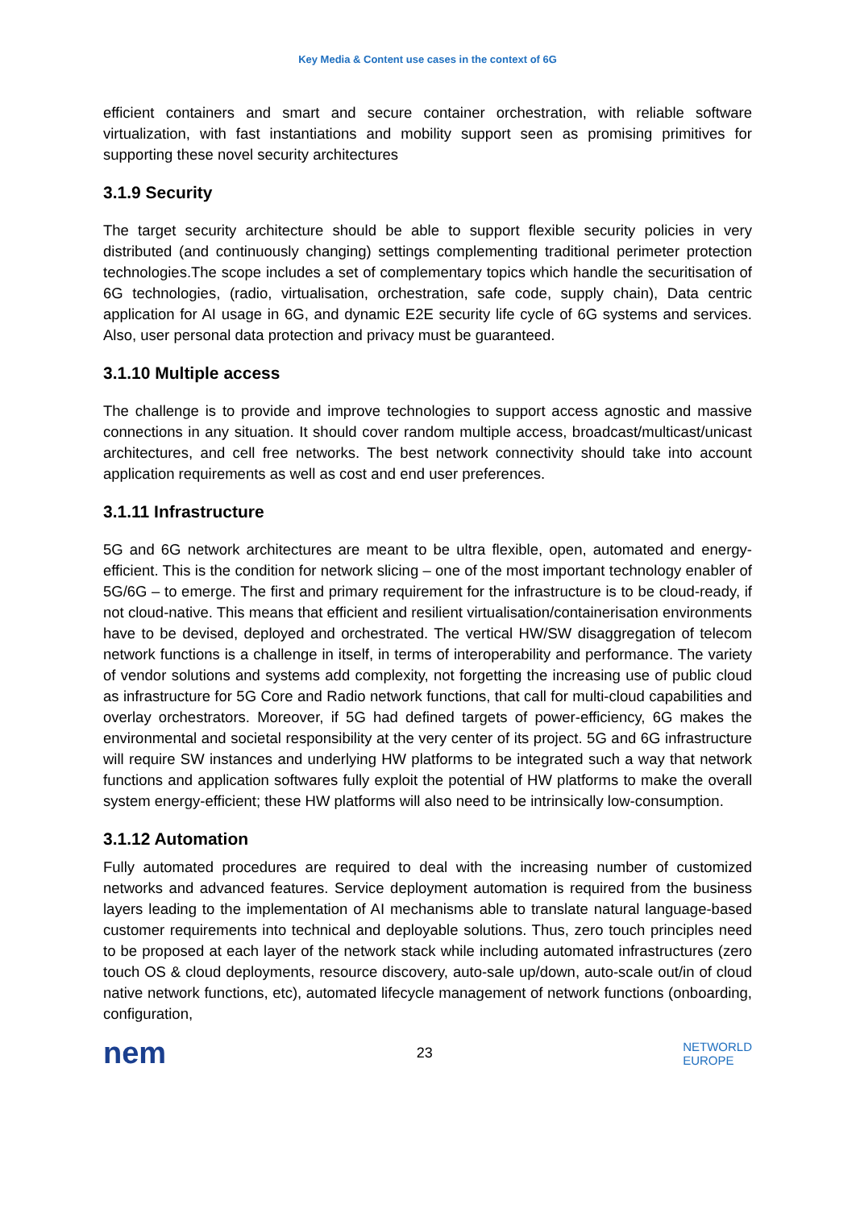Key Media & Content use cases in the context of 6G
efficient containers and smart and secure container orchestration, with reliable software virtualization, with fast instantiations and mobility support seen as promising primitives for supporting these novel security architectures
3.1.9 Security
The target security architecture should be able to support flexible security policies in very distributed (and continuously changing) settings complementing traditional perimeter protection technologies.The scope includes a set of complementary topics which handle the securitisation of 6G technologies, (radio, virtualisation, orchestration, safe code, supply chain), Data centric application for AI usage in 6G, and dynamic E2E security life cycle of 6G systems and services. Also, user personal data protection and privacy must be guaranteed.
3.1.10 Multiple access
The challenge is to provide and improve technologies to support access agnostic and massive connections in any situation. It should cover random multiple access, broadcast/multicast/unicast architectures, and cell free networks. The best network connectivity should take into account application requirements as well as cost and end user preferences.
3.1.11 Infrastructure
5G and 6G network architectures are meant to be ultra flexible, open, automated and energy-efficient. This is the condition for network slicing – one of the most important technology enabler of 5G/6G – to emerge. The first and primary requirement for the infrastructure is to be cloud-ready, if not cloud-native. This means that efficient and resilient virtualisation/containerisation environments have to be devised, deployed and orchestrated. The vertical HW/SW disaggregation of telecom network functions is a challenge in itself, in terms of interoperability and performance. The variety of vendor solutions and systems add complexity, not forgetting the increasing use of public cloud as infrastructure for 5G Core and Radio network functions, that call for multi-cloud capabilities and overlay orchestrators. Moreover, if 5G had defined targets of power-efficiency, 6G makes the environmental and societal responsibility at the very center of its project. 5G and 6G infrastructure will require SW instances and underlying HW platforms to be integrated such a way that network functions and application softwares fully exploit the potential of HW platforms to make the overall system energy-efficient; these HW platforms will also need to be intrinsically low-consumption.
3.1.12 Automation
Fully automated procedures are required to deal with the increasing number of customized networks and advanced features. Service deployment automation is required from the business layers leading to the implementation of AI mechanisms able to translate natural language-based customer requirements into technical and deployable solutions. Thus, zero touch principles need to be proposed at each layer of the network stack while including automated infrastructures (zero touch OS & cloud deployments, resource discovery, auto-sale up/down, auto-scale out/in of cloud native network functions, etc), automated lifecycle management of network functions (onboarding, configuration,
nem
23
NETWORLD
EUROPE